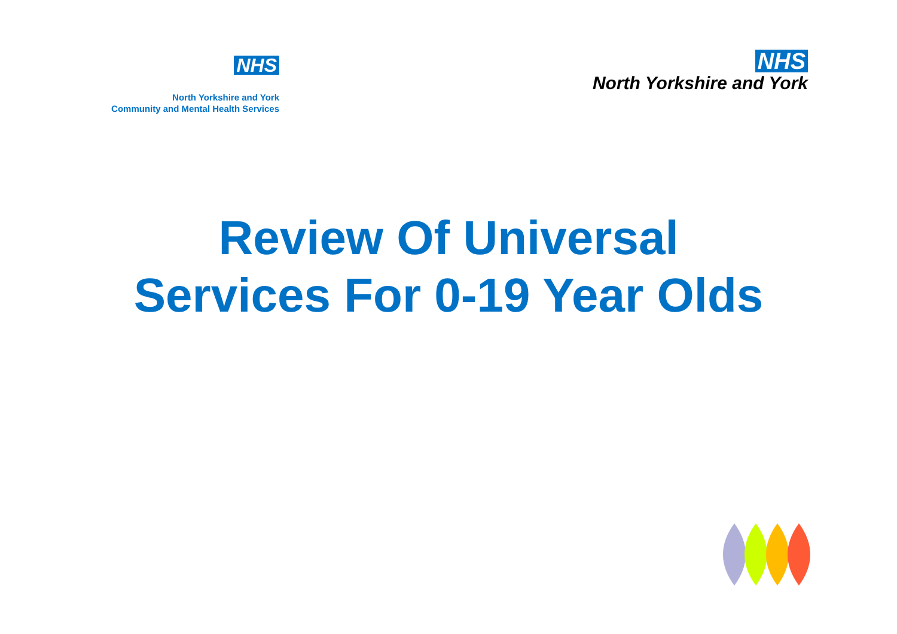NHS
North Yorkshire and York
Community and Mental Health Services
NHS
North Yorkshire and York
Review Of Universal Services For 0-19 Year Olds